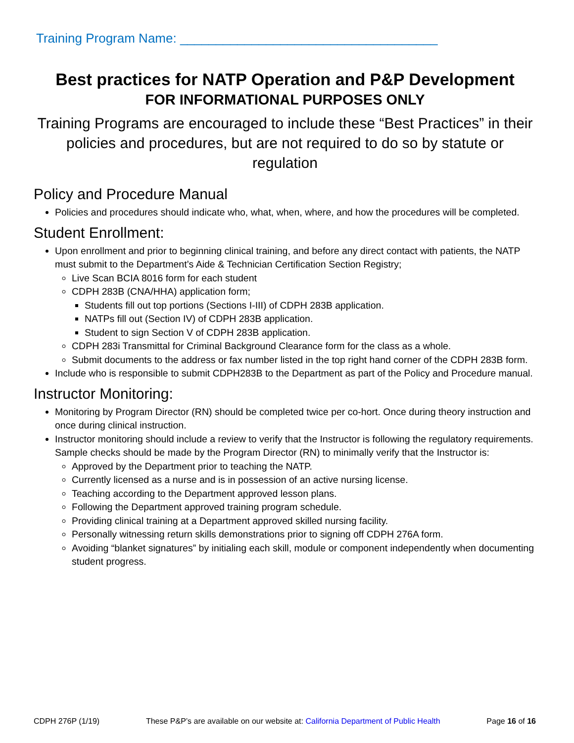Training Program Name: ____________________________________
Best practices for NATP Operation and P&P Development
FOR INFORMATIONAL PURPOSES ONLY
Training Programs are encouraged to include these “Best Practices” in their policies and procedures, but are not required to do so by statute or regulation
Policy and Procedure Manual
Policies and procedures should indicate who, what, when, where, and how the procedures will be completed.
Student Enrollment:
Upon enrollment and prior to beginning clinical training, and before any direct contact with patients, the NATP must submit to the Department’s Aide & Technician Certification Section Registry;
Live Scan BCIA 8016 form for each student
CDPH 283B (CNA/HHA) application form;
Students fill out top portions (Sections I-III) of CDPH 283B application.
NATPs fill out (Section IV) of CDPH 283B application.
Student to sign Section V of CDPH 283B application.
CDPH 283i Transmittal for Criminal Background Clearance form for the class as a whole.
Submit documents to the address or fax number listed in the top right hand corner of the CDPH 283B form.
Include who is responsible to submit CDPH283B to the Department as part of the Policy and Procedure manual.
Instructor Monitoring:
Monitoring by Program Director (RN) should be completed twice per co-hort. Once during theory instruction and once during clinical instruction.
Instructor monitoring should include a review to verify that the Instructor is following the regulatory requirements. Sample checks should be made by the Program Director (RN) to minimally verify that the Instructor is:
Approved by the Department prior to teaching the NATP.
Currently licensed as a nurse and is in possession of an active nursing license.
Teaching according to the Department approved lesson plans.
Following the Department approved training program schedule.
Providing clinical training at a Department approved skilled nursing facility.
Personally witnessing return skills demonstrations prior to signing off CDPH 276A form.
Avoiding “blanket signatures” by initialing each skill, module or component independently when documenting student progress.
CDPH 276P (1/19) These P&P’s are available on our website at: California Department of Public Health Page 16 of 16